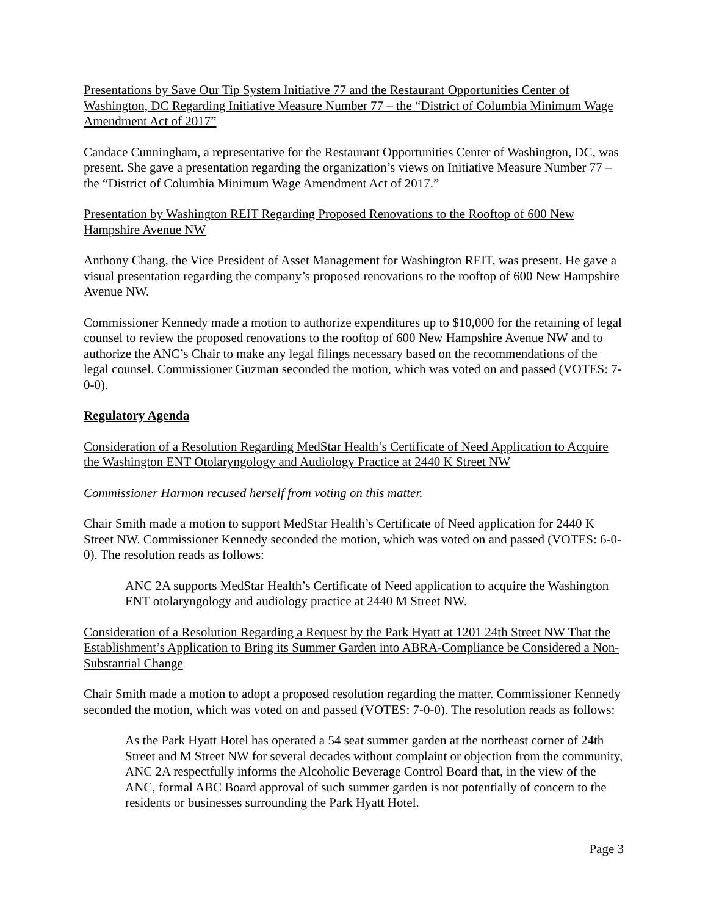Presentations by Save Our Tip System Initiative 77 and the Restaurant Opportunities Center of Washington, DC Regarding Initiative Measure Number 77 – the “District of Columbia Minimum Wage Amendment Act of 2017”
Candace Cunningham, a representative for the Restaurant Opportunities Center of Washington, DC, was present. She gave a presentation regarding the organization’s views on Initiative Measure Number 77 – the “District of Columbia Minimum Wage Amendment Act of 2017.”
Presentation by Washington REIT Regarding Proposed Renovations to the Rooftop of 600 New Hampshire Avenue NW
Anthony Chang, the Vice President of Asset Management for Washington REIT, was present. He gave a visual presentation regarding the company’s proposed renovations to the rooftop of 600 New Hampshire Avenue NW.
Commissioner Kennedy made a motion to authorize expenditures up to $10,000 for the retaining of legal counsel to review the proposed renovations to the rooftop of 600 New Hampshire Avenue NW and to authorize the ANC’s Chair to make any legal filings necessary based on the recommendations of the legal counsel. Commissioner Guzman seconded the motion, which was voted on and passed (VOTES: 7-0-0).
Regulatory Agenda
Consideration of a Resolution Regarding MedStar Health’s Certificate of Need Application to Acquire the Washington ENT Otolaryngology and Audiology Practice at 2440 K Street NW
Commissioner Harmon recused herself from voting on this matter.
Chair Smith made a motion to support MedStar Health’s Certificate of Need application for 2440 K Street NW. Commissioner Kennedy seconded the motion, which was voted on and passed (VOTES: 6-0-0). The resolution reads as follows:
ANC 2A supports MedStar Health’s Certificate of Need application to acquire the Washington ENT otolaryngology and audiology practice at 2440 M Street NW.
Consideration of a Resolution Regarding a Request by the Park Hyatt at 1201 24th Street NW That the Establishment’s Application to Bring its Summer Garden into ABRA-Compliance be Considered a Non-Substantial Change
Chair Smith made a motion to adopt a proposed resolution regarding the matter. Commissioner Kennedy seconded the motion, which was voted on and passed (VOTES: 7-0-0). The resolution reads as follows:
As the Park Hyatt Hotel has operated a 54 seat summer garden at the northeast corner of 24th Street and M Street NW for several decades without complaint or objection from the community, ANC 2A respectfully informs the Alcoholic Beverage Control Board that, in the view of the ANC, formal ABC Board approval of such summer garden is not potentially of concern to the residents or businesses surrounding the Park Hyatt Hotel.
Page 3